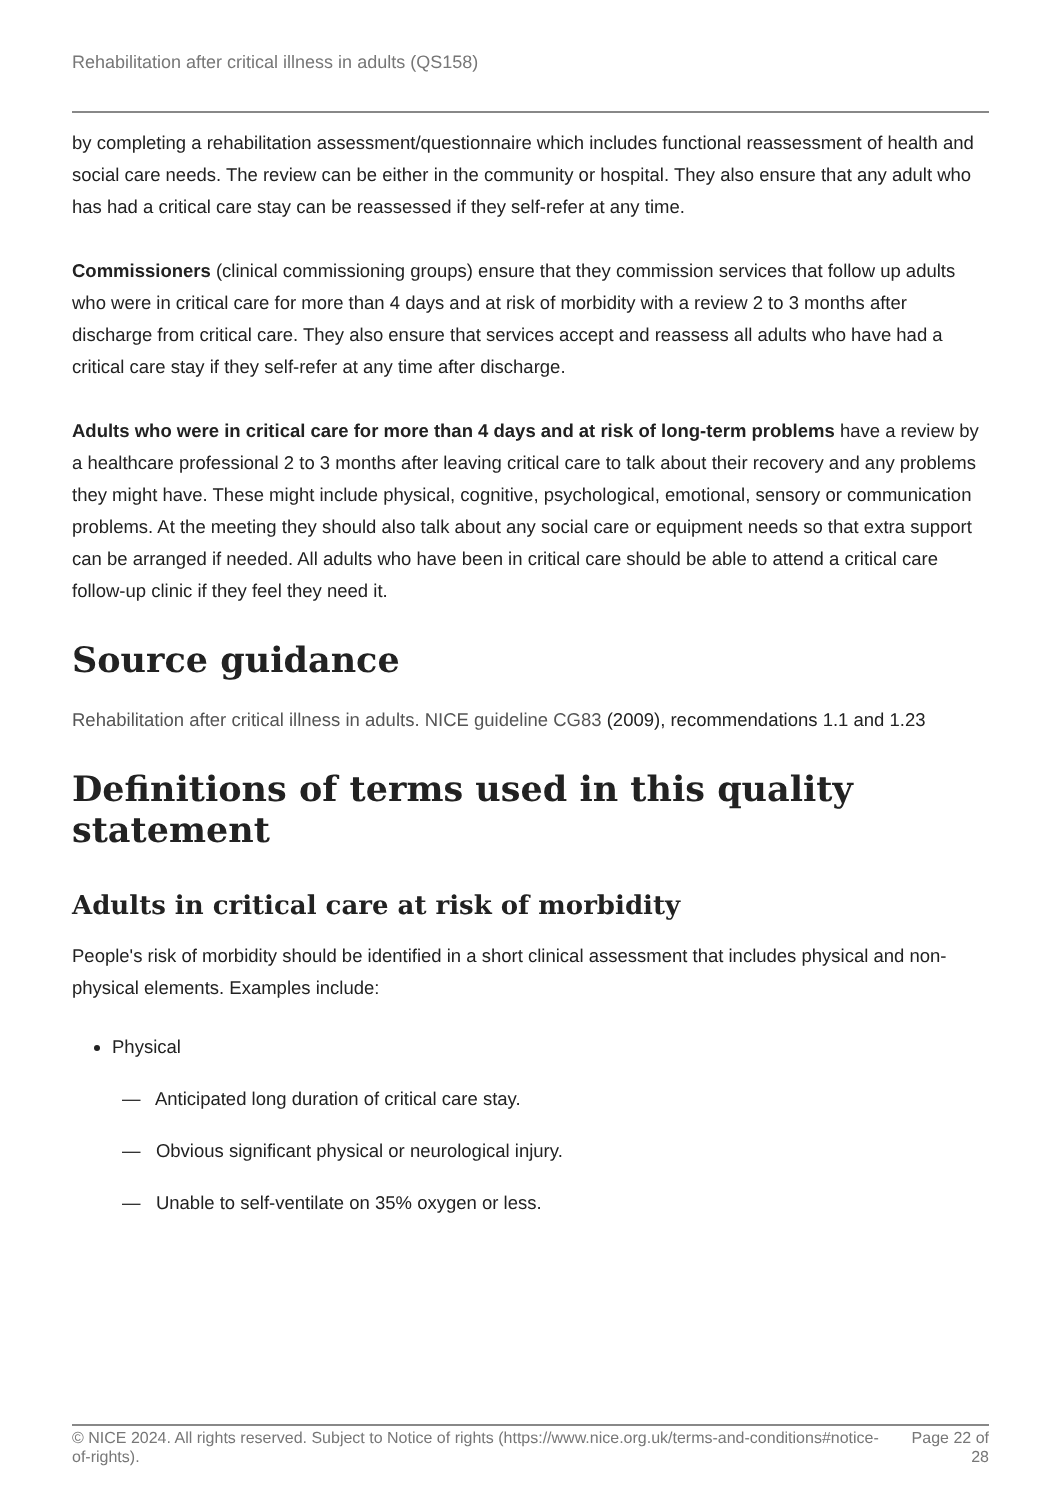Rehabilitation after critical illness in adults (QS158)
by completing a rehabilitation assessment/questionnaire which includes functional reassessment of health and social care needs. The review can be either in the community or hospital. They also ensure that any adult who has had a critical care stay can be reassessed if they self-refer at any time.
Commissioners (clinical commissioning groups) ensure that they commission services that follow up adults who were in critical care for more than 4 days and at risk of morbidity with a review 2 to 3 months after discharge from critical care. They also ensure that services accept and reassess all adults who have had a critical care stay if they self-refer at any time after discharge.
Adults who were in critical care for more than 4 days and at risk of long-term problems have a review by a healthcare professional 2 to 3 months after leaving critical care to talk about their recovery and any problems they might have. These might include physical, cognitive, psychological, emotional, sensory or communication problems. At the meeting they should also talk about any social care or equipment needs so that extra support can be arranged if needed. All adults who have been in critical care should be able to attend a critical care follow-up clinic if they feel they need it.
Source guidance
Rehabilitation after critical illness in adults. NICE guideline CG83 (2009), recommendations 1.1 and 1.23
Definitions of terms used in this quality statement
Adults in critical care at risk of morbidity
People's risk of morbidity should be identified in a short clinical assessment that includes physical and non-physical elements. Examples include:
Physical
— Anticipated long duration of critical care stay.
— Obvious significant physical or neurological injury.
— Unable to self-ventilate on 35% oxygen or less.
© NICE 2024. All rights reserved. Subject to Notice of rights (https://www.nice.org.uk/terms-and-conditions#notice-of-rights). Page 22 of 28